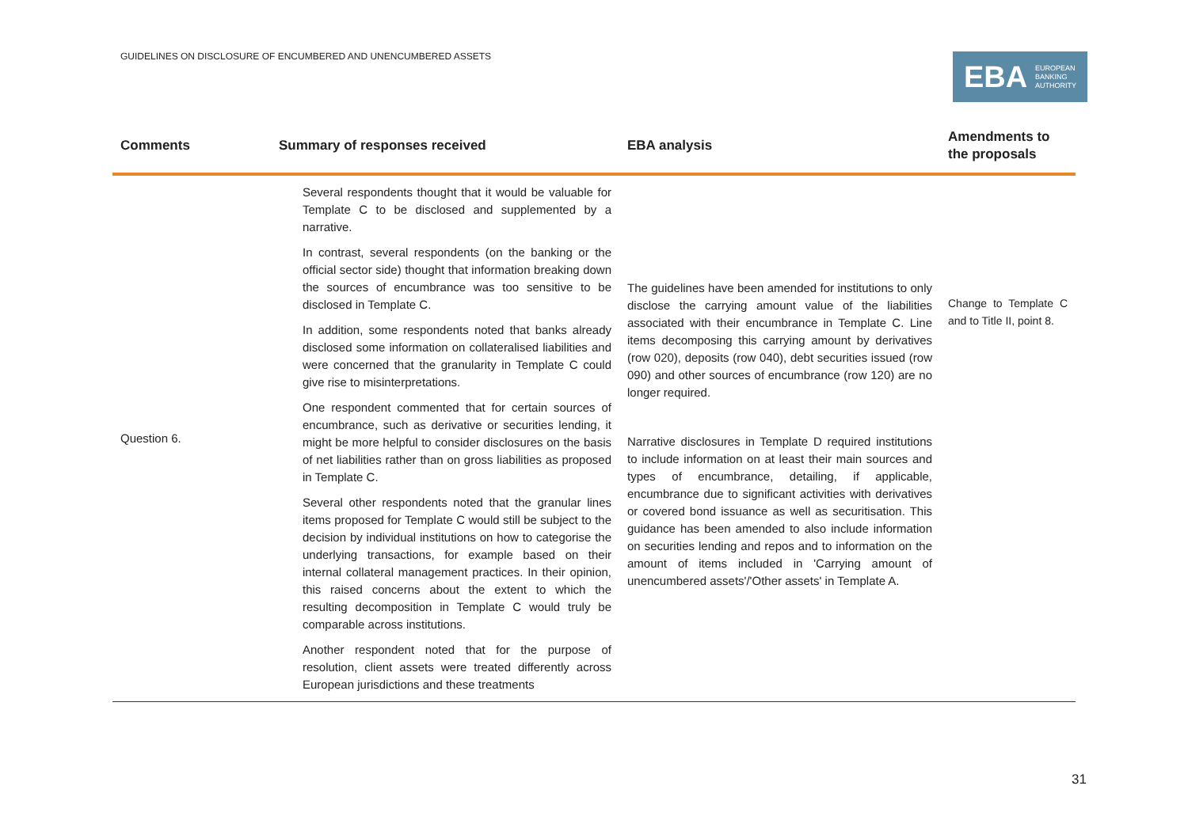GUIDELINES ON DISCLOSURE OF ENCUMBERED AND UNENCUMBERED ASSETS
EBA EUROPEAN
BANKING
AUTHORITY
| Comments | Summary of responses received | EBA analysis | Amendments to the proposals |
| --- | --- | --- | --- |
| Question 6. | Several respondents thought that it would be valuable for Template C to be disclosed and supplemented by a narrative. In contrast, several respondents (on the banking or the official sector side) thought that information breaking down the sources of encumbrance was too sensitive to be disclosed in Template C. In addition, some respondents noted that banks already disclosed some information on collateralised liabilities and were concerned that the granularity in Template C could give rise to misinterpretations. One respondent commented that for certain sources of encumbrance, such as derivative or securities lending, it might be more helpful to consider disclosures on the basis of net liabilities rather than on gross liabilities as proposed in Template C. Several other respondents noted that the granular lines items proposed for Template C would still be subject to the decision by individual institutions on how to categorise the underlying transactions, for example based on their internal collateral management practices. In their opinion, this raised concerns about the extent to which the resulting decomposition in Template C would truly be comparable across institutions. Another respondent noted that for the purpose of resolution, client assets were treated differently across European jurisdictions and these treatments | The guidelines have been amended for institutions to only disclose the carrying amount value of the liabilities associated with their encumbrance in Template C. Line items decomposing this carrying amount by derivatives (row 020), deposits (row 040), debt securities issued (row 090) and other sources of encumbrance (row 120) are no longer required. Narrative disclosures in Template D required institutions to include information on at least their main sources and types of encumbrance, detailing, if applicable, encumbrance due to significant activities with derivatives or covered bond issuance as well as securitisation. This guidance has been amended to also include information on securities lending and repos and to information on the amount of items included in 'Carrying amount of unencumbered assets'/'Other assets' in Template A. | Change to Template C and to Title II, point 8. |
31